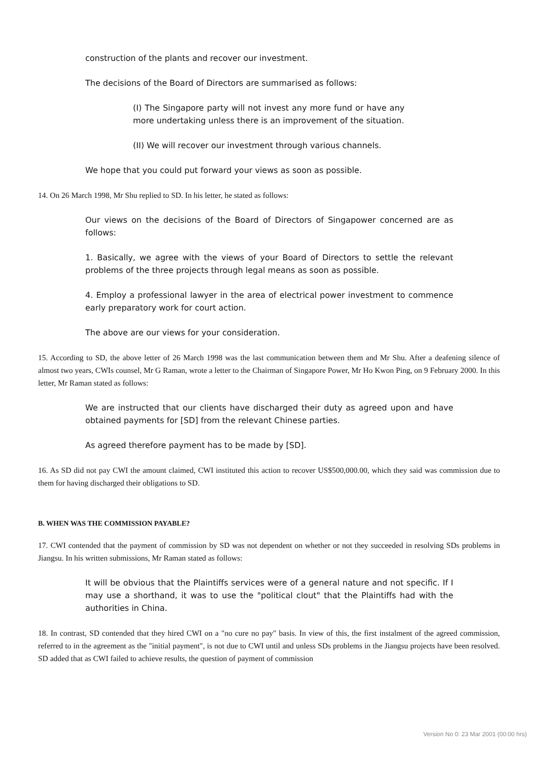construction of the plants and recover our investment.
The decisions of the Board of Directors are summarised as follows:
(I) The Singapore party will not invest any more fund or have any more undertaking unless there is an improvement of the situation.
(II) We will recover our investment through various channels.
We hope that you could put forward your views as soon as possible.
14. On 26 March 1998, Mr Shu replied to SD. In his letter, he stated as follows:
Our views on the decisions of the Board of Directors of Singapower concerned are as follows:
1. Basically, we agree with the views of your Board of Directors to settle the relevant problems of the three projects through legal means as soon as possible.
4. Employ a professional lawyer in the area of electrical power investment to commence early preparatory work for court action.
The above are our views for your consideration.
15. According to SD, the above letter of 26 March 1998 was the last communication between them and Mr Shu. After a deafening silence of almost two years, CWIs counsel, Mr G Raman, wrote a letter to the Chairman of Singapore Power, Mr Ho Kwon Ping, on 9 February 2000. In this letter, Mr Raman stated as follows:
We are instructed that our clients have discharged their duty as agreed upon and have obtained payments for [SD] from the relevant Chinese parties.
As agreed therefore payment has to be made by [SD].
16. As SD did not pay CWI the amount claimed, CWI instituted this action to recover US$500,000.00, which they said was commission due to them for having discharged their obligations to SD.
B. WHEN WAS THE COMMISSION PAYABLE?
17. CWI contended that the payment of commission by SD was not dependent on whether or not they succeeded in resolving SDs problems in Jiangsu. In his written submissions, Mr Raman stated as follows:
It will be obvious that the Plaintiffs services were of a general nature and not specific. If I may use a shorthand, it was to use the "political clout" that the Plaintiffs had with the authorities in China.
18. In contrast, SD contended that they hired CWI on a "no cure no pay" basis. In view of this, the first instalment of the agreed commission, referred to in the agreement as the "initial payment", is not due to CWI until and unless SDs problems in the Jiangsu projects have been resolved. SD added that as CWI failed to achieve results, the question of payment of commission
Version No 0: 23 Mar 2001 (00:00 hrs)